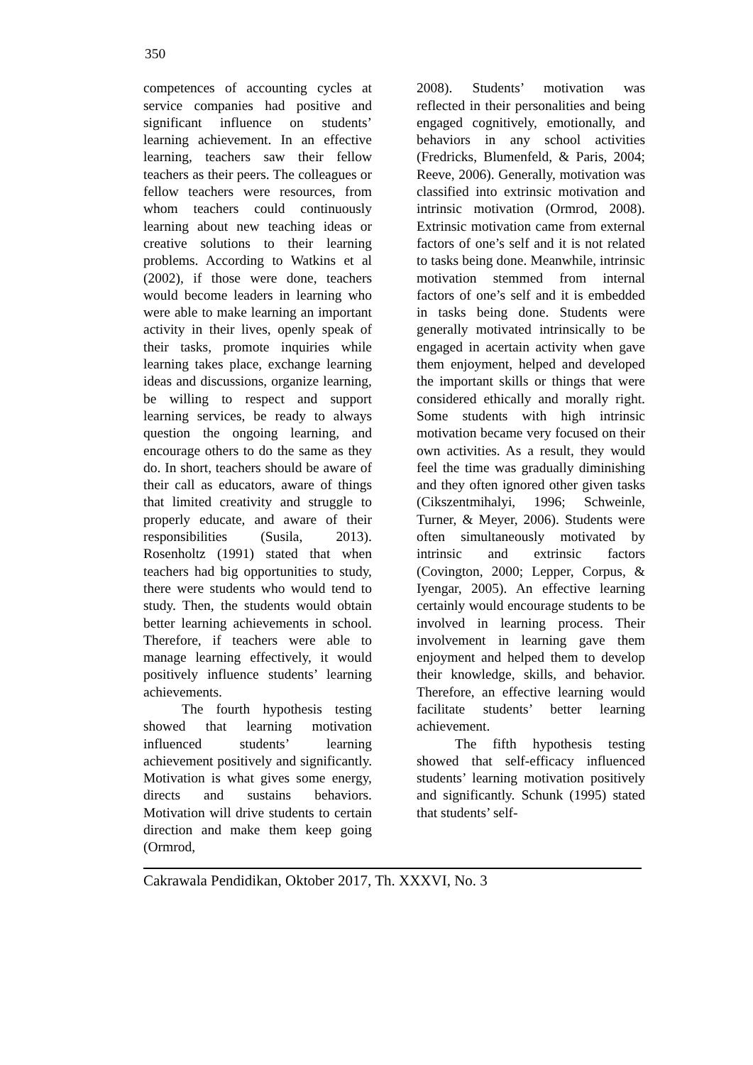350
competences of accounting cycles at service companies had positive and significant influence on students’ learning achievement. In an effective learning, teachers saw their fellow teachers as their peers. The colleagues or fellow teachers were resources, from whom teachers could continuously learning about new teaching ideas or creative solutions to their learning problems. According to Watkins et al (2002), if those were done, teachers would become leaders in learning who were able to make learning an important activity in their lives, openly speak of their tasks, promote inquiries while learning takes place, exchange learning ideas and discussions, organize learning, be willing to respect and support learning services, be ready to always question the ongoing learning, and encourage others to do the same as they do. In short, teachers should be aware of their call as educators, aware of things that limited creativity and struggle to properly educate, and aware of their responsibilities (Susila, 2013). Rosenholtz (1991) stated that when teachers had big opportunities to study, there were students who would tend to study. Then, the students would obtain better learning achievements in school. Therefore, if teachers were able to manage learning effectively, it would positively influence students’ learning achievements.
The fourth hypothesis testing showed that learning motivation influenced students’ learning achievement positively and significantly. Motivation is what gives some energy, directs and sustains behaviors. Motivation will drive students to certain direction and make them keep going (Ormrod,
2008). Students’ motivation was reflected in their personalities and being engaged cognitively, emotionally, and behaviors in any school activities (Fredricks, Blumenfeld, & Paris, 2004; Reeve, 2006). Generally, motivation was classified into extrinsic motivation and intrinsic motivation (Ormrod, 2008). Extrinsic motivation came from external factors of one’s self and it is not related to tasks being done. Meanwhile, intrinsic motivation stemmed from internal factors of one’s self and it is embedded in tasks being done. Students were generally motivated intrinsically to be engaged in acertain activity when gave them enjoyment, helped and developed the important skills or things that were considered ethically and morally right. Some students with high intrinsic motivation became very focused on their own activities. As a result, they would feel the time was gradually diminishing and they often ignored other given tasks (Cikszentmihalyi, 1996; Schweinle, Turner, & Meyer, 2006). Students were often simultaneously motivated by intrinsic and extrinsic factors (Covington, 2000; Lepper, Corpus, & Iyengar, 2005). An effective learning certainly would encourage students to be involved in learning process. Their involvement in learning gave them enjoyment and helped them to develop their knowledge, skills, and behavior. Therefore, an effective learning would facilitate students’ better learning achievement.
The fifth hypothesis testing showed that self-efficacy influenced students’ learning motivation positively and significantly. Schunk (1995) stated that students’ self-
Cakrawala Pendidikan, Oktober 2017, Th. XXXVI, No. 3